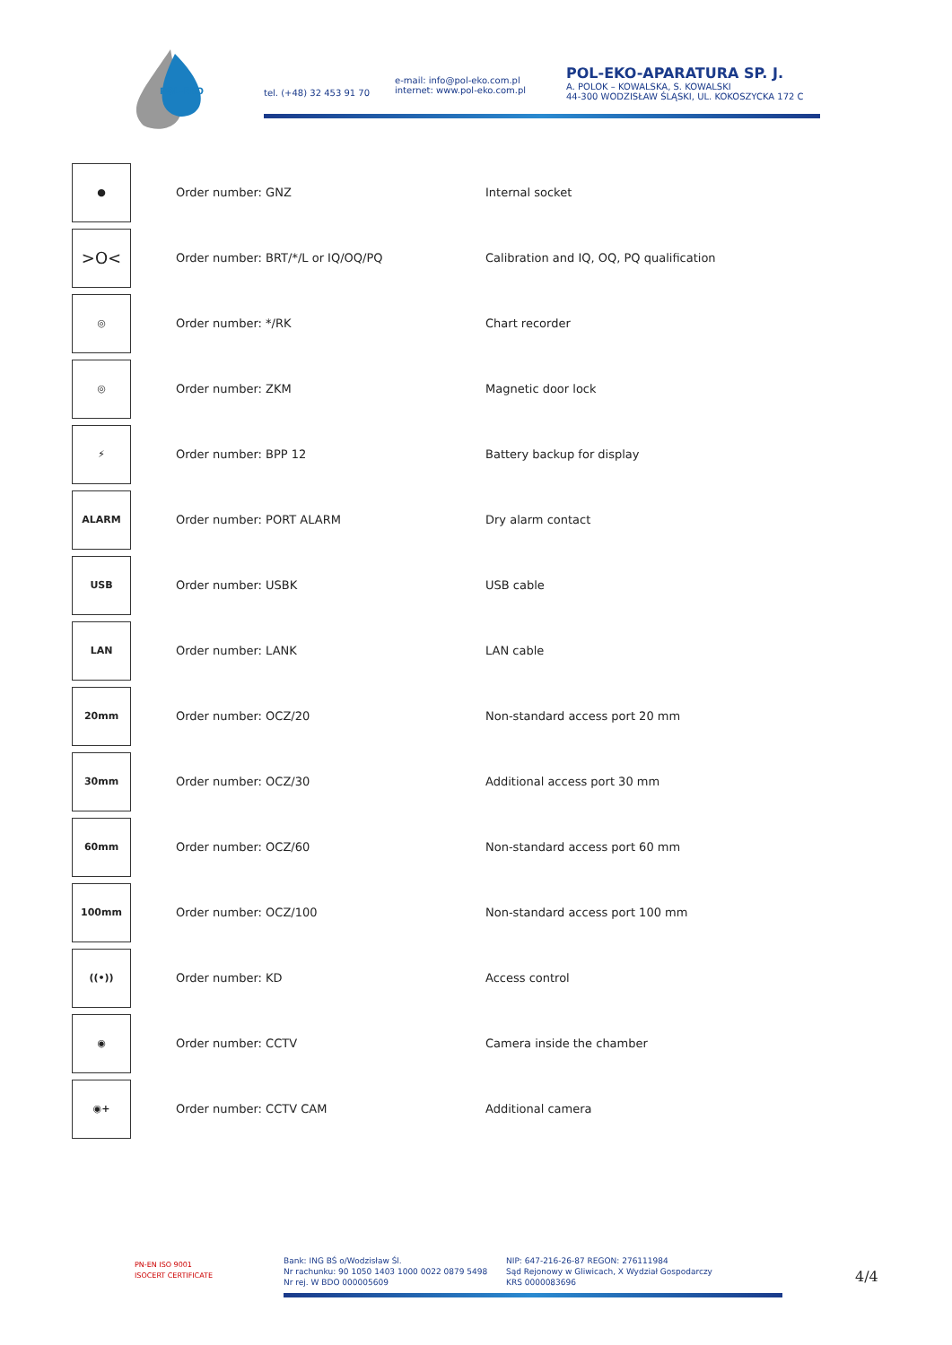POL-EKO
tel. (+48) 32 453 91 70
e-mail: info@pol-eko.com.pl
internet: www.pol-eko.com.pl
POL-EKO-APARATURA SP. J.
A. POLOK – KOWALSKA, S. KOWALSKI
44-300 WODZISŁAW ŚLĄSKI, UL. KOKOSZYCKA 172 C
| ● | Order number: GNZ | Internal socket |
| >O< | Order number: BRT/*/L or IQ/OQ/PQ | Calibration and IQ, OQ, PQ qualification |
| ◎ | Order number: */RK | Chart recorder |
| ◎ | Order number: ZKM | Magnetic door lock |
| ⚡ | Order number: BPP 12 | Battery backup for display |
| ALARM | Order number: PORT ALARM | Dry alarm contact |
| USB | Order number: USBK | USB cable |
| LAN | Order number: LANK | LAN cable |
| 20mm | Order number: OCZ/20 | Non-standard access port 20 mm |
| 30mm | Order number: OCZ/30 | Additional access port 30 mm |
| 60mm | Order number: OCZ/60 | Non-standard access port 60 mm |
| 100mm | Order number: OCZ/100 | Non-standard access port 100 mm |
| ((•)) | Order number: KD | Access control |
| ◉ | Order number: CCTV | Camera inside the chamber |
| ◉+ | Order number: CCTV CAM | Additional camera |
PN-EN ISO 9001
ISOCERT CERTIFICATE
Bank: ING BŚ o/Wodzisław Śl.
Nr rachunku: 90 1050 1403 1000 0022 0879 5498
Nr rej. W BDO 000005609
NIP: 647-216-26-87 REGON: 276111984
Sąd Rejonowy w Gliwicach, X Wydział Gospodarczy
KRS 0000083696
4/4